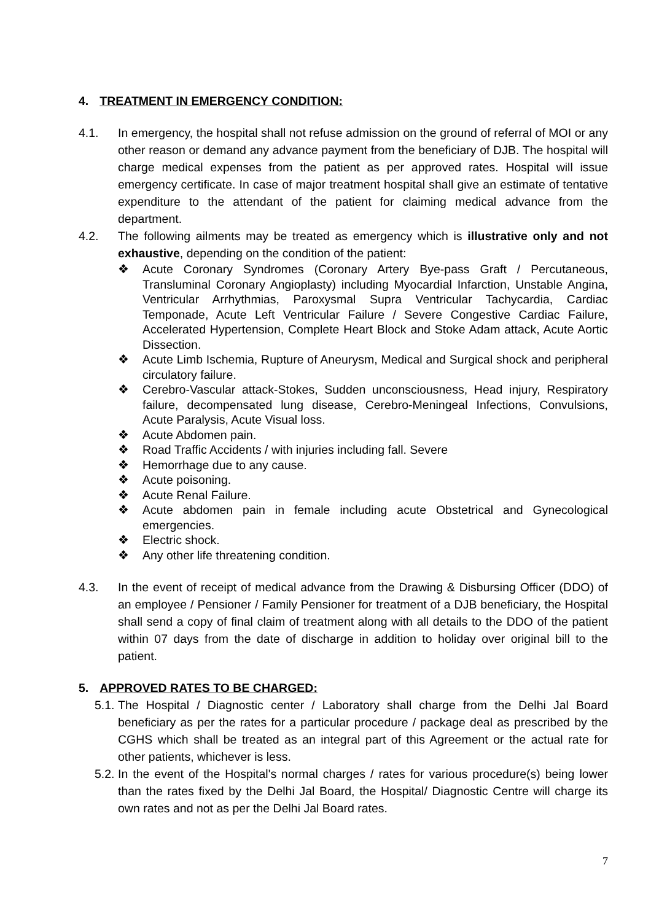4. TREATMENT IN EMERGENCY CONDITION:
4.1. In emergency, the hospital shall not refuse admission on the ground of referral of MOI or any other reason or demand any advance payment from the beneficiary of DJB. The hospital will charge medical expenses from the patient as per approved rates. Hospital will issue emergency certificate. In case of major treatment hospital shall give an estimate of tentative expenditure to the attendant of the patient for claiming medical advance from the department.
4.2. The following ailments may be treated as emergency which is illustrative only and not exhaustive, depending on the condition of the patient:
❖ Acute Coronary Syndromes (Coronary Artery Bye-pass Graft / Percutaneous, Transluminal Coronary Angioplasty) including Myocardial Infarction, Unstable Angina, Ventricular Arrhythmias, Paroxysmal Supra Ventricular Tachycardia, Cardiac Temponade, Acute Left Ventricular Failure / Severe Congestive Cardiac Failure, Accelerated Hypertension, Complete Heart Block and Stoke Adam attack, Acute Aortic Dissection.
❖ Acute Limb Ischemia, Rupture of Aneurysm, Medical and Surgical shock and peripheral circulatory failure.
❖ Cerebro-Vascular attack-Stokes, Sudden unconsciousness, Head injury, Respiratory failure, decompensated lung disease, Cerebro-Meningeal Infections, Convulsions, Acute Paralysis, Acute Visual loss.
❖ Acute Abdomen pain.
❖ Road Traffic Accidents / with injuries including fall. Severe
❖ Hemorrhage due to any cause.
❖ Acute poisoning.
❖ Acute Renal Failure.
❖ Acute abdomen pain in female including acute Obstetrical and Gynecological emergencies.
❖ Electric shock.
❖ Any other life threatening condition.
4.3. In the event of receipt of medical advance from the Drawing & Disbursing Officer (DDO) of an employee / Pensioner / Family Pensioner for treatment of a DJB beneficiary, the Hospital shall send a copy of final claim of treatment along with all details to the DDO of the patient within 07 days from the date of discharge in addition to holiday over original bill to the patient.
5. APPROVED RATES TO BE CHARGED:
5.1.
The Hospital / Diagnostic center / Laboratory shall charge from the Delhi Jal Board beneficiary as per the rates for a particular procedure / package deal as prescribed by the CGHS which shall be treated as an integral part of this Agreement or the actual rate for other patients, whichever is less.
5.2.
In the event of the Hospital's normal charges / rates for various procedure(s) being lower than the rates fixed by the Delhi Jal Board, the Hospital/ Diagnostic Centre will charge its own rates and not as per the Delhi Jal Board rates.
7